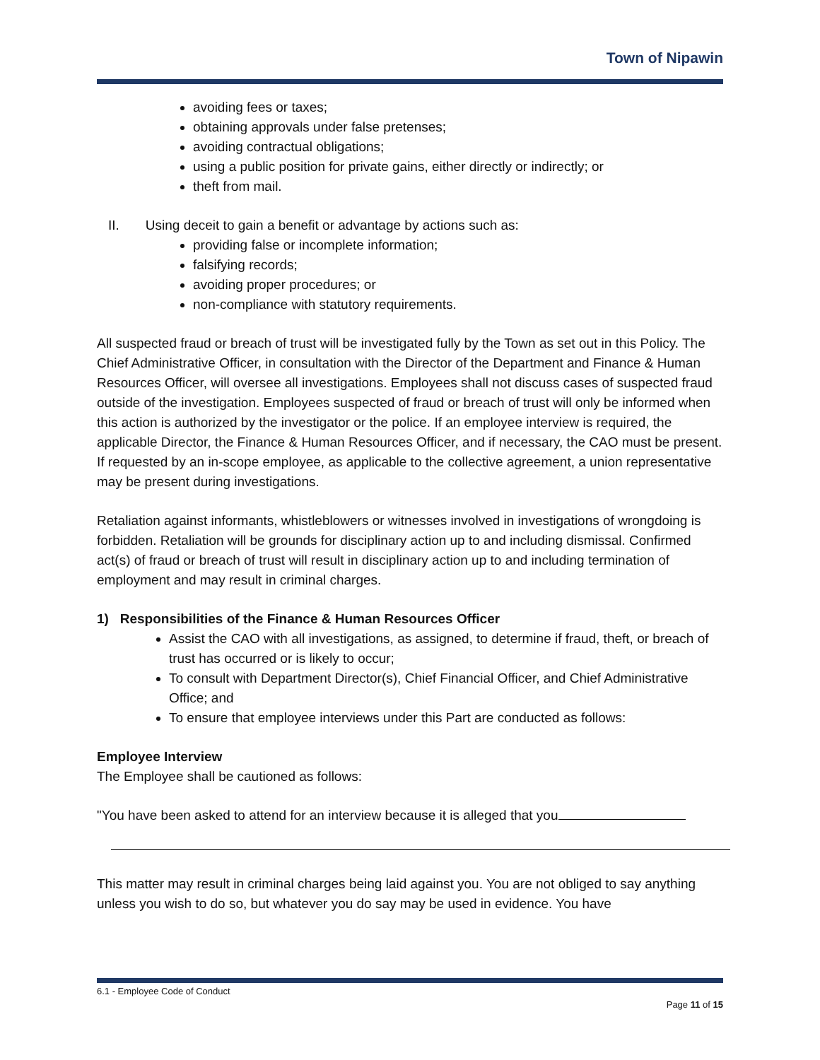Town of Nipawin
avoiding fees or taxes;
obtaining approvals under false pretenses;
avoiding contractual obligations;
using a public position for private gains, either directly or indirectly; or
theft from mail.
II. Using deceit to gain a benefit or advantage by actions such as:
providing false or incomplete information;
falsifying records;
avoiding proper procedures; or
non-compliance with statutory requirements.
All suspected fraud or breach of trust will be investigated fully by the Town as set out in this Policy. The Chief Administrative Officer, in consultation with the Director of the Department and Finance & Human Resources Officer, will oversee all investigations. Employees shall not discuss cases of suspected fraud outside of the investigation. Employees suspected of fraud or breach of trust will only be informed when this action is authorized by the investigator or the police. If an employee interview is required, the applicable Director, the Finance & Human Resources Officer, and if necessary, the CAO must be present. If requested by an in-scope employee, as applicable to the collective agreement, a union representative may be present during investigations.
Retaliation against informants, whistleblowers or witnesses involved in investigations of wrongdoing is forbidden. Retaliation will be grounds for disciplinary action up to and including dismissal. Confirmed act(s) of fraud or breach of trust will result in disciplinary action up to and including termination of employment and may result in criminal charges.
1) Responsibilities of the Finance & Human Resources Officer
Assist the CAO with all investigations, as assigned, to determine if fraud, theft, or breach of trust has occurred or is likely to occur;
To consult with Department Director(s), Chief Financial Officer, and Chief Administrative Office; and
To ensure that employee interviews under this Part are conducted as follows:
Employee Interview
The Employee shall be cautioned as follows:
"You have been asked to attend for an interview because it is alleged that you
This matter may result in criminal charges being laid against you. You are not obliged to say anything unless you wish to do so, but whatever you do say may be used in evidence. You have
6.1 - Employee Code of Conduct
Page 11 of 15